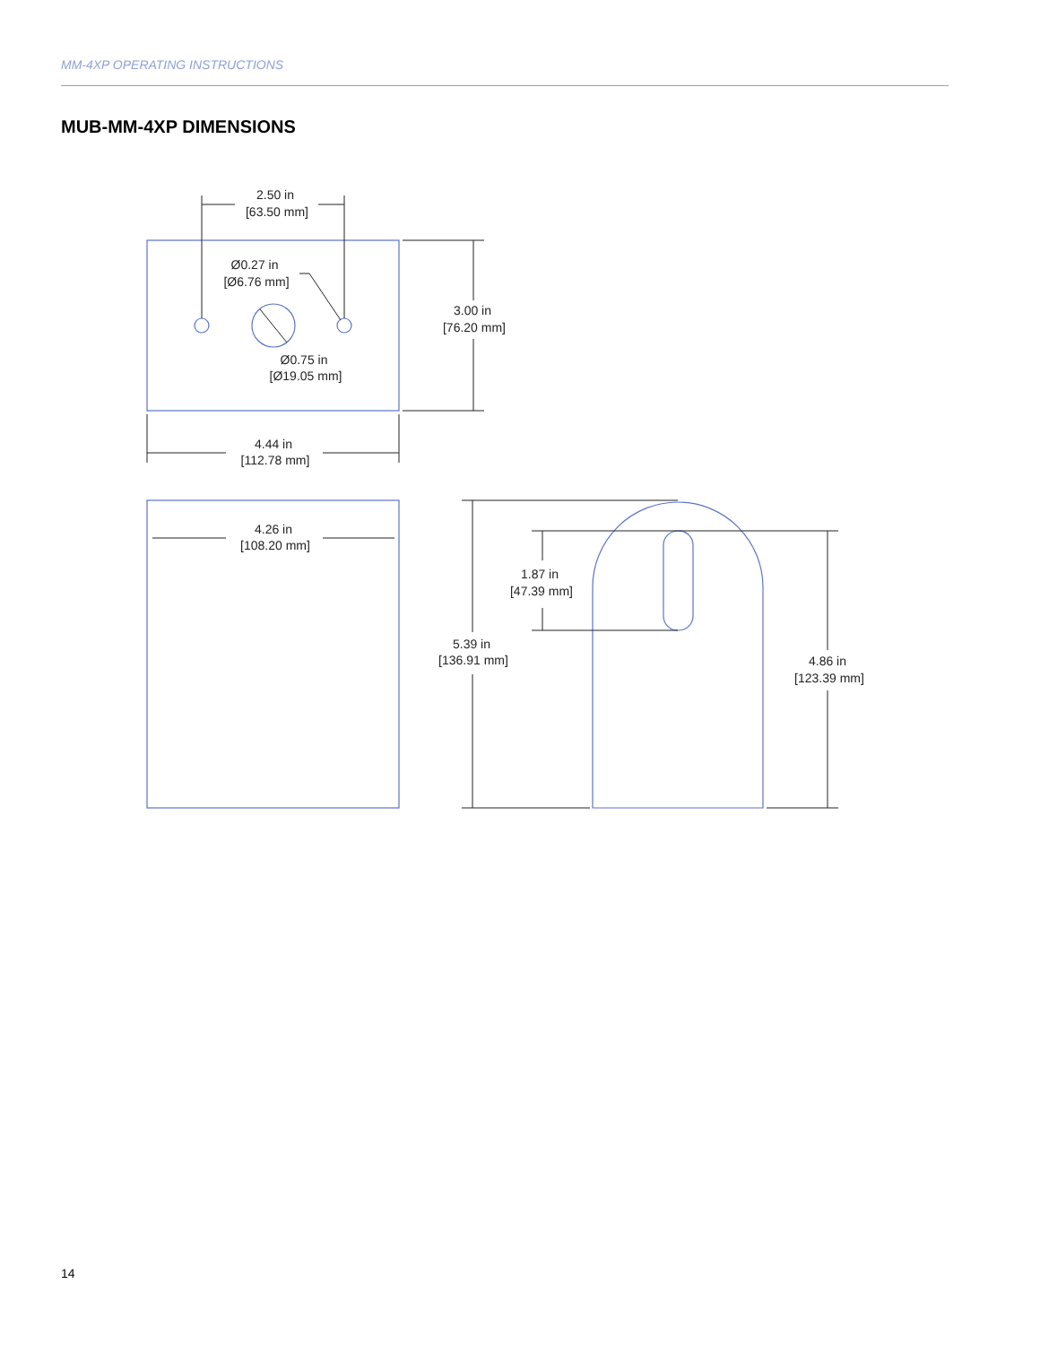MM-4XP OPERATING INSTRUCTIONS
MUB-MM-4XP DIMENSIONS
2.50 in
[63.50 mm]
Ø0.27 in
[Ø6.76 mm]
3.00 in
[76.20 mm]
Ø0.75 in
[Ø19.05 mm]
4.44 in
[112.78 mm]
4.26 in
[108.20 mm]
1.87 in
[47.39 mm]
5.39 in
[136.91 mm]
4.86 in
[123.39 mm]
14